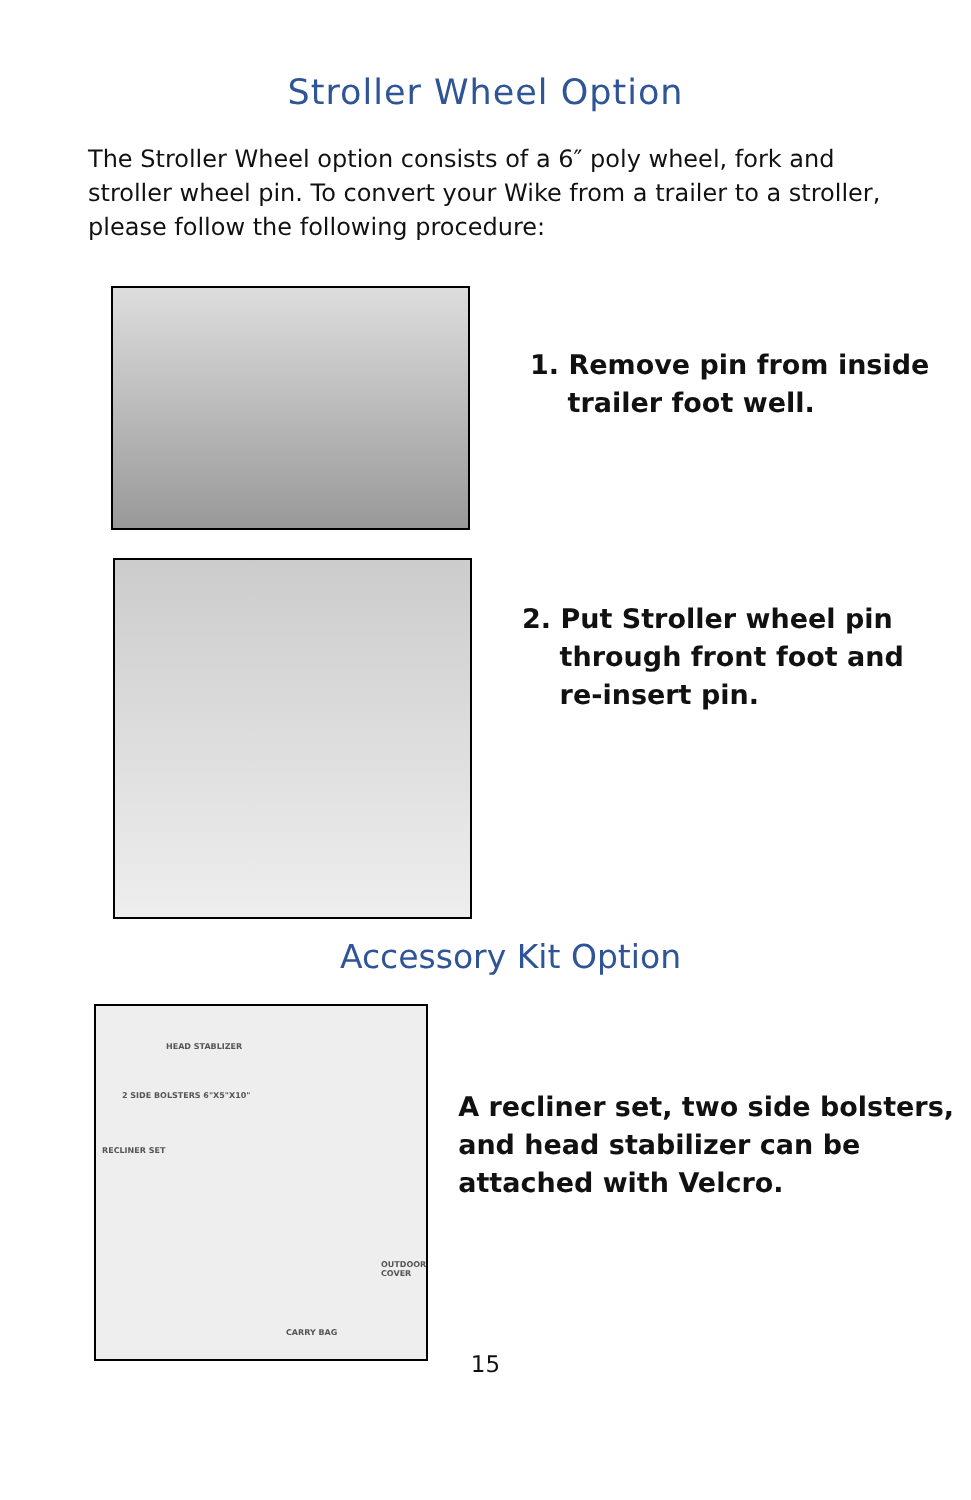Stroller Wheel Option
The Stroller Wheel option consists of a 6″ poly wheel, fork and stroller wheel pin. To convert your Wike from a trailer to a stroller, please follow the following procedure:
1. Remove pin from inside
trailer foot well.
2. Put Stroller wheel pin
through front foot and
re-insert pin.
Accessory Kit Option
HEAD STABLIZER
2 SIDE BOLSTERS 6"X5"X10"
RECLINER SET
OUTDOOR COVER
CARRY BAG
A recliner set, two side bolsters, and head stabilizer can be attached with Velcro.
15